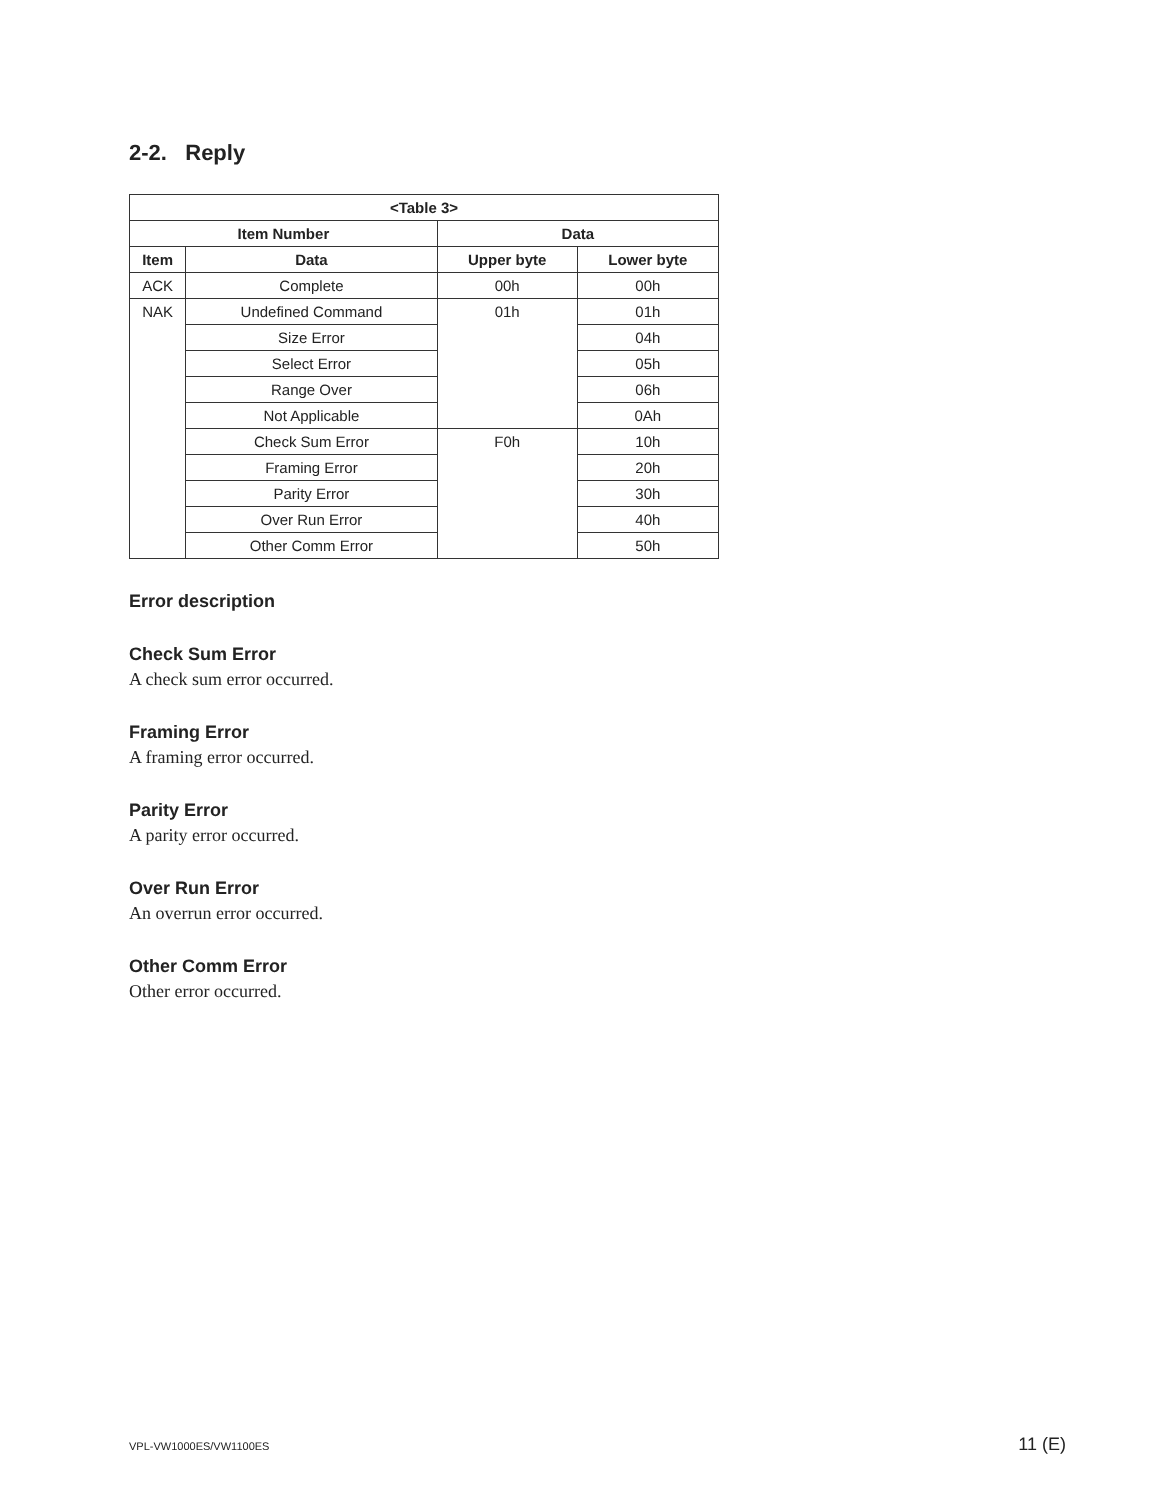2-2. Reply
| <Table 3> | | | |
| --- | --- | --- | --- |
| Item Number | | Data | |
| Item | Data | Upper byte | Lower byte |
| ACK | Complete | 00h | 00h |
| NAK | Undefined Command | 01h | 01h |
| | Size Error | | 04h |
| | Select Error | | 05h |
| | Range Over | | 06h |
| | Not Applicable | | 0Ah |
| | Check Sum Error | F0h | 10h |
| | Framing Error | | 20h |
| | Parity Error | | 30h |
| | Over Run Error | | 40h |
| | Other Comm Error | | 50h |
Error description
Check Sum Error
A check sum error occurred.
Framing Error
A framing error occurred.
Parity Error
A parity error occurred.
Over Run Error
An overrun error occurred.
Other Comm Error
Other error occurred.
VPL-VW1000ES/VW1100ES 11 (E)